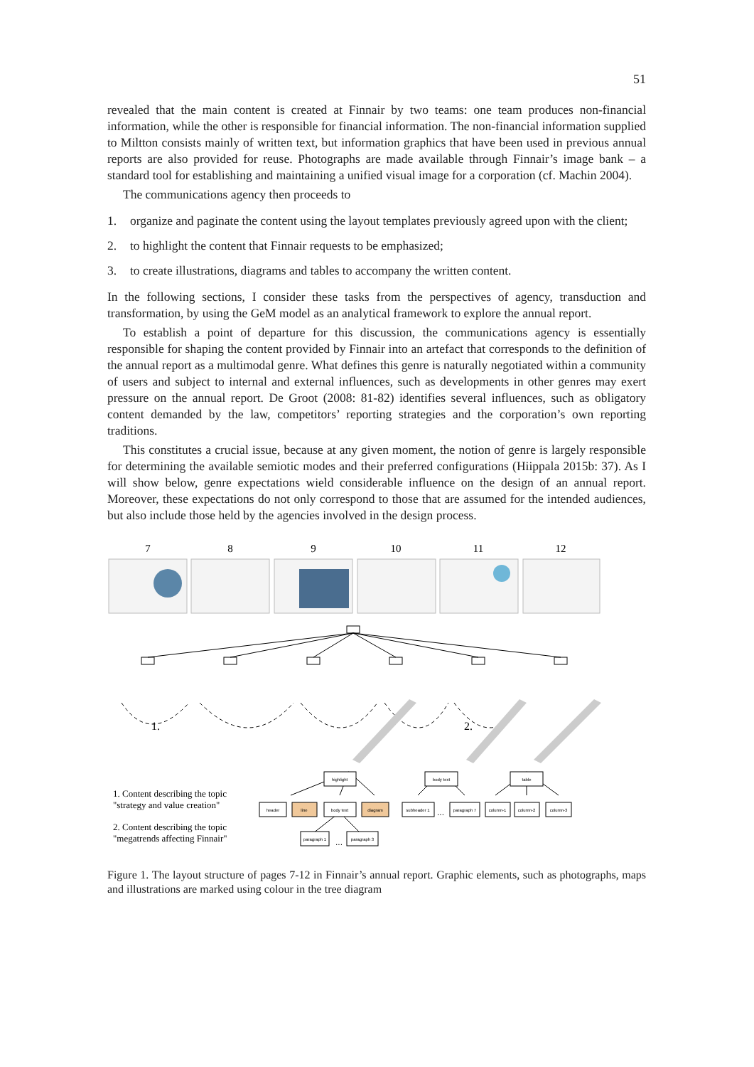51
revealed that the main content is created at Finnair by two teams: one team produces non-financial information, while the other is responsible for financial information. The non-financial information supplied to Miltton consists mainly of written text, but information graphics that have been used in previous annual reports are also provided for reuse. Photographs are made available through Finnair’s image bank – a standard tool for establishing and maintaining a unified visual image for a corporation (cf. Machin 2004).
The communications agency then proceeds to
1. organize and paginate the content using the layout templates previously agreed upon with the client;
2. to highlight the content that Finnair requests to be emphasized;
3. to create illustrations, diagrams and tables to accompany the written content.
In the following sections, I consider these tasks from the perspectives of agency, transduction and transformation, by using the GeM model as an analytical framework to explore the annual report.
To establish a point of departure for this discussion, the communications agency is essentially responsible for shaping the content provided by Finnair into an artefact that corresponds to the definition of the annual report as a multimodal genre. What defines this genre is naturally negotiated within a community of users and subject to internal and external influences, such as developments in other genres may exert pressure on the annual report. De Groot (2008: 81-82) identifies several influences, such as obligatory content demanded by the law, competitors’ reporting strategies and the corporation’s own reporting traditions.
This constitutes a crucial issue, because at any given moment, the notion of genre is largely responsible for determining the available semiotic modes and their preferred configurations (Hiippala 2015b: 37). As I will show below, genre expectations wield considerable influence on the design of an annual report. Moreover, these expectations do not only correspond to those that are assumed for the intended audiences, but also include those held by the agencies involved in the design process.
7
8
9
10
11
12
1.
2.
highlight
body text
table
header
line
body text
diagram
subheader 1
paragraph 7
column-1
column-2
column-3
paragraph 1
paragraph 3
...
...
1. Content describing the topic
"strategy and value creation"
2. Content describing the topic
"megatrends affecting Finnair"
Figure 1. The layout structure of pages 7-12 in Finnair’s annual report. Graphic elements, such as photographs, maps and illustrations are marked using colour in the tree diagram